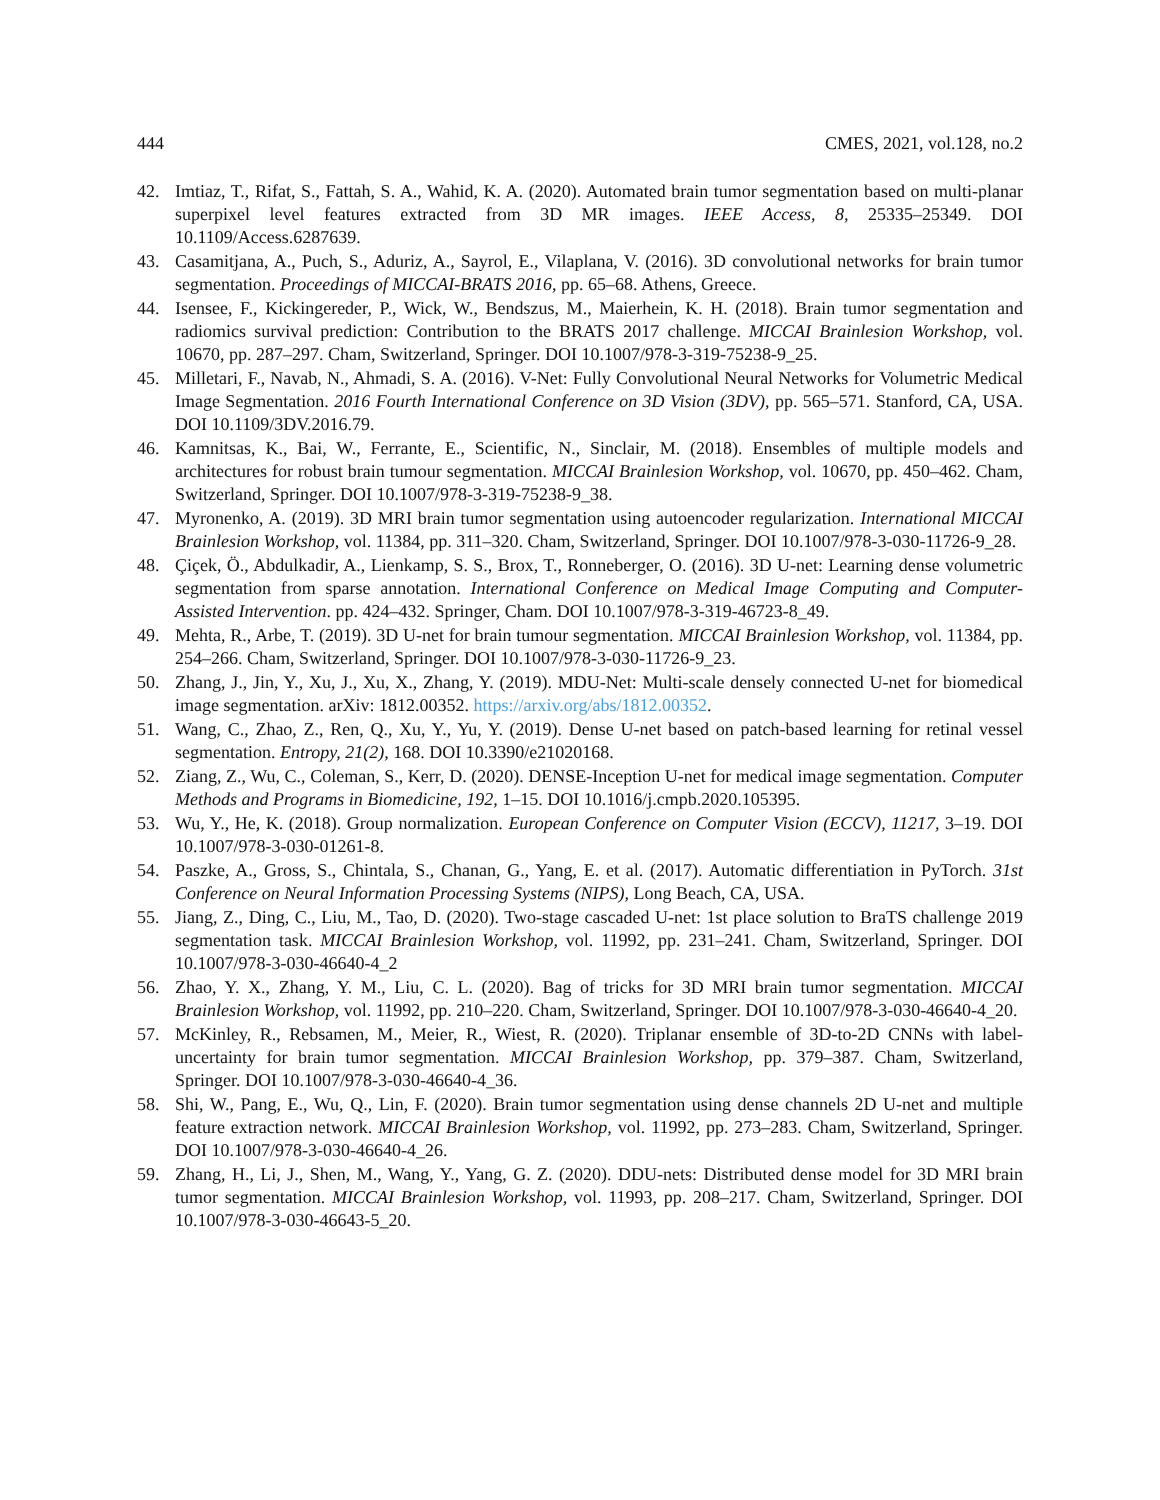444 CMES, 2021, vol.128, no.2
42. Imtiaz, T., Rifat, S., Fattah, S. A., Wahid, K. A. (2020). Automated brain tumor segmentation based on multi-planar superpixel level features extracted from 3D MR images. IEEE Access, 8, 25335–25349. DOI 10.1109/Access.6287639.
43. Casamitjana, A., Puch, S., Aduriz, A., Sayrol, E., Vilaplana, V. (2016). 3D convolutional networks for brain tumor segmentation. Proceedings of MICCAI-BRATS 2016, pp. 65–68. Athens, Greece.
44. Isensee, F., Kickingereder, P., Wick, W., Bendszus, M., Maierhein, K. H. (2018). Brain tumor segmentation and radiomics survival prediction: Contribution to the BRATS 2017 challenge. MICCAI Brainlesion Workshop, vol. 10670, pp. 287–297. Cham, Switzerland, Springer. DOI 10.1007/978-3-319-75238-9_25.
45. Milletari, F., Navab, N., Ahmadi, S. A. (2016). V-Net: Fully Convolutional Neural Networks for Volumetric Medical Image Segmentation. 2016 Fourth International Conference on 3D Vision (3DV), pp. 565–571. Stanford, CA, USA. DOI 10.1109/3DV.2016.79.
46. Kamnitsas, K., Bai, W., Ferrante, E., Scientific, N., Sinclair, M. (2018). Ensembles of multiple models and architectures for robust brain tumour segmentation. MICCAI Brainlesion Workshop, vol. 10670, pp. 450–462. Cham, Switzerland, Springer. DOI 10.1007/978-3-319-75238-9_38.
47. Myronenko, A. (2019). 3D MRI brain tumor segmentation using autoencoder regularization. International MICCAI Brainlesion Workshop, vol. 11384, pp. 311–320. Cham, Switzerland, Springer. DOI 10.1007/978-3-030-11726-9_28.
48. Çiçek, Ö., Abdulkadir, A., Lienkamp, S. S., Brox, T., Ronneberger, O. (2016). 3D U-net: Learning dense volumetric segmentation from sparse annotation. International Conference on Medical Image Computing and Computer-Assisted Intervention. pp. 424–432. Springer, Cham. DOI 10.1007/978-3-319-46723-8_49.
49. Mehta, R., Arbe, T. (2019). 3D U-net for brain tumour segmentation. MICCAI Brainlesion Workshop, vol. 11384, pp. 254–266. Cham, Switzerland, Springer. DOI 10.1007/978-3-030-11726-9_23.
50. Zhang, J., Jin, Y., Xu, J., Xu, X., Zhang, Y. (2019). MDU-Net: Multi-scale densely connected U-net for biomedical image segmentation. arXiv: 1812.00352. https://arxiv.org/abs/1812.00352.
51. Wang, C., Zhao, Z., Ren, Q., Xu, Y., Yu, Y. (2019). Dense U-net based on patch-based learning for retinal vessel segmentation. Entropy, 21(2), 168. DOI 10.3390/e21020168.
52. Ziang, Z., Wu, C., Coleman, S., Kerr, D. (2020). DENSE-Inception U-net for medical image segmentation. Computer Methods and Programs in Biomedicine, 192, 1–15. DOI 10.1016/j.cmpb.2020.105395.
53. Wu, Y., He, K. (2018). Group normalization. European Conference on Computer Vision (ECCV), 11217, 3–19. DOI 10.1007/978-3-030-01261-8.
54. Paszke, A., Gross, S., Chintala, S., Chanan, G., Yang, E. et al. (2017). Automatic differentiation in PyTorch. 31st Conference on Neural Information Processing Systems (NIPS), Long Beach, CA, USA.
55. Jiang, Z., Ding, C., Liu, M., Tao, D. (2020). Two-stage cascaded U-net: 1st place solution to BraTS challenge 2019 segmentation task. MICCAI Brainlesion Workshop, vol. 11992, pp. 231–241. Cham, Switzerland, Springer. DOI 10.1007/978-3-030-46640-4_2
56. Zhao, Y. X., Zhang, Y. M., Liu, C. L. (2020). Bag of tricks for 3D MRI brain tumor segmentation. MICCAI Brainlesion Workshop, vol. 11992, pp. 210–220. Cham, Switzerland, Springer. DOI 10.1007/978-3-030-46640-4_20.
57. McKinley, R., Rebsamen, M., Meier, R., Wiest, R. (2020). Triplanar ensemble of 3D-to-2D CNNs with label-uncertainty for brain tumor segmentation. MICCAI Brainlesion Workshop, pp. 379–387. Cham, Switzerland, Springer. DOI 10.1007/978-3-030-46640-4_36.
58. Shi, W., Pang, E., Wu, Q., Lin, F. (2020). Brain tumor segmentation using dense channels 2D U-net and multiple feature extraction network. MICCAI Brainlesion Workshop, vol. 11992, pp. 273–283. Cham, Switzerland, Springer. DOI 10.1007/978-3-030-46640-4_26.
59. Zhang, H., Li, J., Shen, M., Wang, Y., Yang, G. Z. (2020). DDU-nets: Distributed dense model for 3D MRI brain tumor segmentation. MICCAI Brainlesion Workshop, vol. 11993, pp. 208–217. Cham, Switzerland, Springer. DOI 10.1007/978-3-030-46643-5_20.